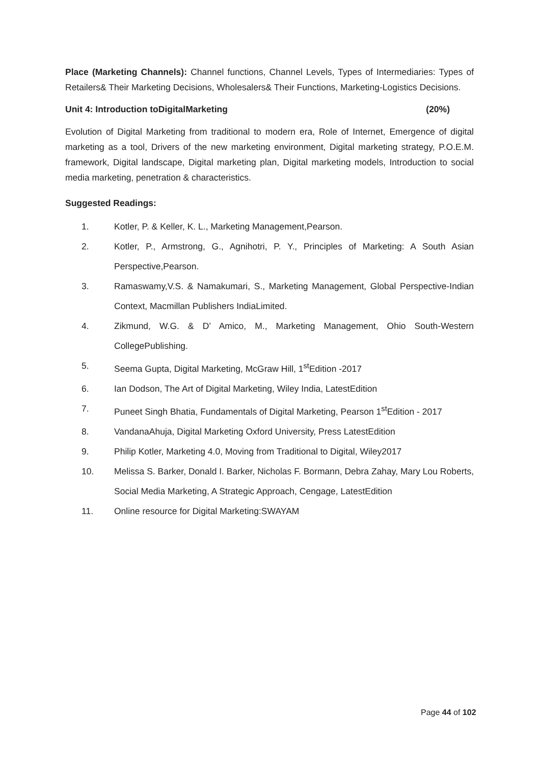Place (Marketing Channels): Channel functions, Channel Levels, Types of Intermediaries: Types of Retailers& Their Marketing Decisions, Wholesalers& Their Functions, Marketing-Logistics Decisions.
Unit 4: Introduction toDigitalMarketing (20%)
Evolution of Digital Marketing from traditional to modern era, Role of Internet, Emergence of digital marketing as a tool, Drivers of the new marketing environment, Digital marketing strategy, P.O.E.M. framework, Digital landscape, Digital marketing plan, Digital marketing models, Introduction to social media marketing, penetration & characteristics.
Suggested Readings:
1. Kotler, P. & Keller, K. L., Marketing Management,Pearson.
2. Kotler, P., Armstrong, G., Agnihotri, P. Y., Principles of Marketing: A South Asian Perspective,Pearson.
3. Ramaswamy,V.S. & Namakumari, S., Marketing Management, Global Perspective-Indian Context, Macmillan Publishers IndiaLimited.
4. Zikmund, W.G. & D’ Amico, M., Marketing Management, Ohio South-Western CollegePublishing.
5. Seema Gupta, Digital Marketing, McGraw Hill, 1<sup>st</sup>Edition -2017
6. Ian Dodson, The Art of Digital Marketing, Wiley India, LatestEdition
7. Puneet Singh Bhatia, Fundamentals of Digital Marketing, Pearson 1<sup>st</sup>Edition - 2017
8. VandanaAhuja, Digital Marketing Oxford University, Press LatestEdition
9. Philip Kotler, Marketing 4.0, Moving from Traditional to Digital, Wiley2017
10. Melissa S. Barker, Donald I. Barker, Nicholas F. Bormann, Debra Zahay, Mary Lou Roberts, Social Media Marketing, A Strategic Approach, Cengage, LatestEdition
11. Online resource for Digital Marketing:SWAYAM
Page 44 of 102